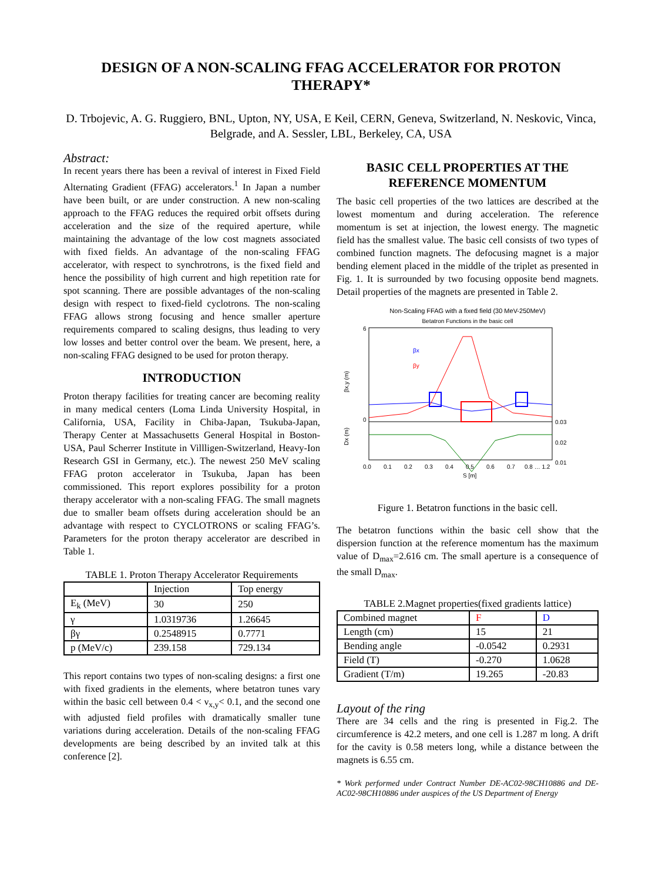DESIGN OF A NON-SCALING FFAG ACCELERATOR FOR PROTON THERAPY*
D. Trbojevic, A. G. Ruggiero, BNL, Upton, NY, USA, E Keil, CERN, Geneva, Switzerland, N. Neskovic, Vinca, Belgrade, and A. Sessler, LBL, Berkeley, CA, USA
Abstract:
In recent years there has been a revival of interest in Fixed Field Alternating Gradient (FFAG) accelerators.<sup>1</sup> In Japan a number have been built, or are under construction. A new non-scaling approach to the FFAG reduces the required orbit offsets during acceleration and the size of the required aperture, while maintaining the advantage of the low cost magnets associated with fixed fields. An advantage of the non-scaling FFAG accelerator, with respect to synchrotrons, is the fixed field and hence the possibility of high current and high repetition rate for spot scanning. There are possible advantages of the non-scaling design with respect to fixed-field cyclotrons. The non-scaling FFAG allows strong focusing and hence smaller aperture requirements compared to scaling designs, thus leading to very low losses and better control over the beam. We present, here, a non-scaling FFAG designed to be used for proton therapy.
INTRODUCTION
Proton therapy facilities for treating cancer are becoming reality in many medical centers (Loma Linda University Hospital, in California, USA, Facility in Chiba-Japan, Tsukuba-Japan, Therapy Center at Massachusetts General Hospital in Boston-USA, Paul Scherrer Institute in Villligen-Switzerland, Heavy-Ion Research GSI in Germany, etc.). The newest 250 MeV scaling FFAG proton accelerator in Tsukuba, Japan has been commissioned. This report explores possibility for a proton therapy accelerator with a non-scaling FFAG. The small magnets due to smaller beam offsets during acceleration should be an advantage with respect to CYCLOTRONS or scaling FFAG’s. Parameters for the proton therapy accelerator are described in Table 1.
TABLE 1. Proton Therapy Accelerator Requirements
| | Injection | Top energy |
| E<sub>k</sub> (MeV) | 30 | 250 |
| γ | 1.0319736 | 1.26645 |
| βγ | 0.2548915 | 0.7771 |
| p (MeV/c) | 239.158 | 729.134 |
This report contains two types of non-scaling designs: a first one with fixed gradients in the elements, where betatron tunes vary within the basic cell between 0.4 < ν<sub>x,y</sub>< 0.1, and the second one with adjusted field profiles with dramatically smaller tune variations during acceleration. Details of the non-scaling FFAG developments are being described by an invited talk at this conference [2].
BASIC CELL PROPERTIES AT THE REFERENCE MOMENTUM
The basic cell properties of the two lattices are described at the lowest momentum and during acceleration. The reference momentum is set at injection, the lowest energy. The magnetic field has the smallest value. The basic cell consists of two types of combined function magnets. The defocusing magnet is a major bending element placed in the middle of the triplet as presented in Fig. 1. It is surrounded by two focusing opposite bend magnets. Detail properties of the magnets are presented in Table 2.
Non-Scaling FFAG with a fixed field (30 MeV-250MeV)
Betatron Functions in the basic cell
βx
βy
βx,y (m)
Dx (m)
0.03
0.02
0.01
0
6
0.0
0.1
0.2
0.3
0.4
0.5
0.6
0.7
0.8 … 1.2
S [m]
Figure 1. Betatron functions in the basic cell.
The betatron functions within the basic cell show that the dispersion function at the reference momentum has the maximum value of D<sub>max</sub>=2.616 cm. The small aperture is a consequence of the small D<sub>max</sub>.
TABLE 2.Magnet properties(fixed gradients lattice)
| Combined magnet | F | D |
| Length (cm) | 15 | 21 |
| Bending angle | -0.0542 | 0.2931 |
| Field (T) | -0.270 | 1.0628 |
| Gradient (T/m) | 19.265 | -20.83 |
Layout of the ring
There are 34 cells and the ring is presented in Fig.2. The circumference is 42.2 meters, and one cell is 1.287 m long. A drift for the cavity is 0.58 meters long, while a distance between the magnets is 6.55 cm.
* Work performed under Contract Number DE-AC02-98CH10886 and DE-AC02-98CH10886 under auspices of the US Department of Energy